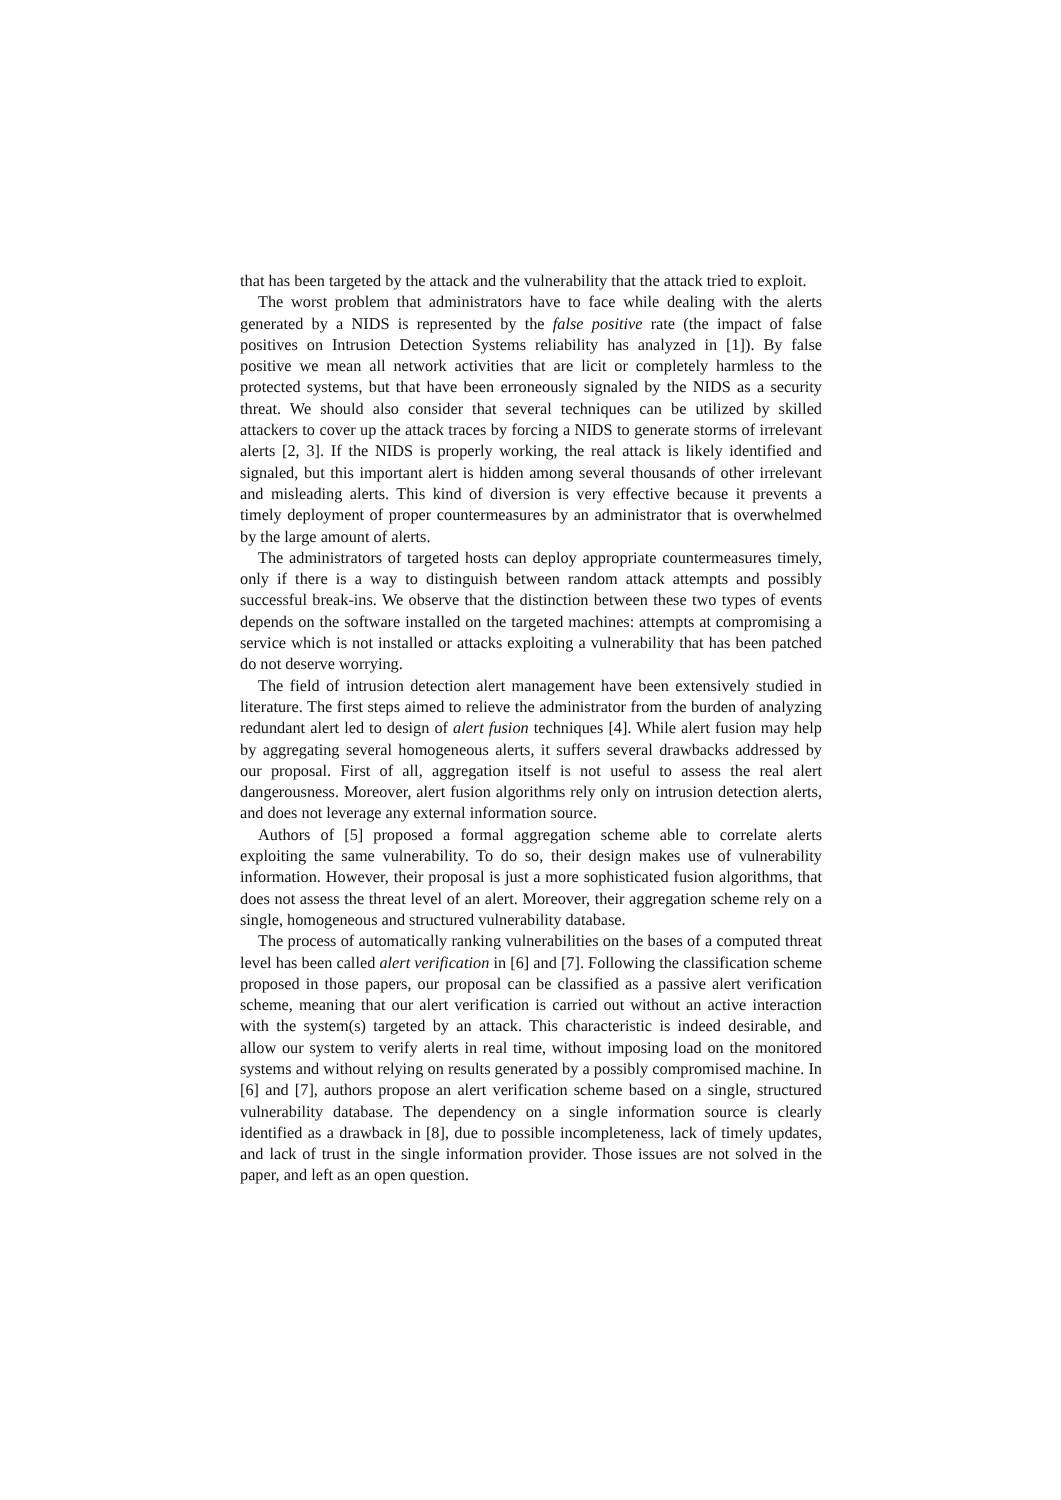that has been targeted by the attack and the vulnerability that the attack tried to exploit.
The worst problem that administrators have to face while dealing with the alerts generated by a NIDS is represented by the false positive rate (the impact of false positives on Intrusion Detection Systems reliability has analyzed in [1]). By false positive we mean all network activities that are licit or completely harmless to the protected systems, but that have been erroneously signaled by the NIDS as a security threat. We should also consider that several techniques can be utilized by skilled attackers to cover up the attack traces by forcing a NIDS to generate storms of irrelevant alerts [2, 3]. If the NIDS is properly working, the real attack is likely identified and signaled, but this important alert is hidden among several thousands of other irrelevant and misleading alerts. This kind of diversion is very effective because it prevents a timely deployment of proper countermeasures by an administrator that is overwhelmed by the large amount of alerts.
The administrators of targeted hosts can deploy appropriate countermeasures timely, only if there is a way to distinguish between random attack attempts and possibly successful break-ins. We observe that the distinction between these two types of events depends on the software installed on the targeted machines: attempts at compromising a service which is not installed or attacks exploiting a vulnerability that has been patched do not deserve worrying.
The field of intrusion detection alert management have been extensively studied in literature. The first steps aimed to relieve the administrator from the burden of analyzing redundant alert led to design of alert fusion techniques [4]. While alert fusion may help by aggregating several homogeneous alerts, it suffers several drawbacks addressed by our proposal. First of all, aggregation itself is not useful to assess the real alert dangerousness. Moreover, alert fusion algorithms rely only on intrusion detection alerts, and does not leverage any external information source.
Authors of [5] proposed a formal aggregation scheme able to correlate alerts exploiting the same vulnerability. To do so, their design makes use of vulnerability information. However, their proposal is just a more sophisticated fusion algorithms, that does not assess the threat level of an alert. Moreover, their aggregation scheme rely on a single, homogeneous and structured vulnerability database.
The process of automatically ranking vulnerabilities on the bases of a computed threat level has been called alert verification in [6] and [7]. Following the classification scheme proposed in those papers, our proposal can be classified as a passive alert verification scheme, meaning that our alert verification is carried out without an active interaction with the system(s) targeted by an attack. This characteristic is indeed desirable, and allow our system to verify alerts in real time, without imposing load on the monitored systems and without relying on results generated by a possibly compromised machine. In [6] and [7], authors propose an alert verification scheme based on a single, structured vulnerability database. The dependency on a single information source is clearly identified as a drawback in [8], due to possible incompleteness, lack of timely updates, and lack of trust in the single information provider. Those issues are not solved in the paper, and left as an open question.